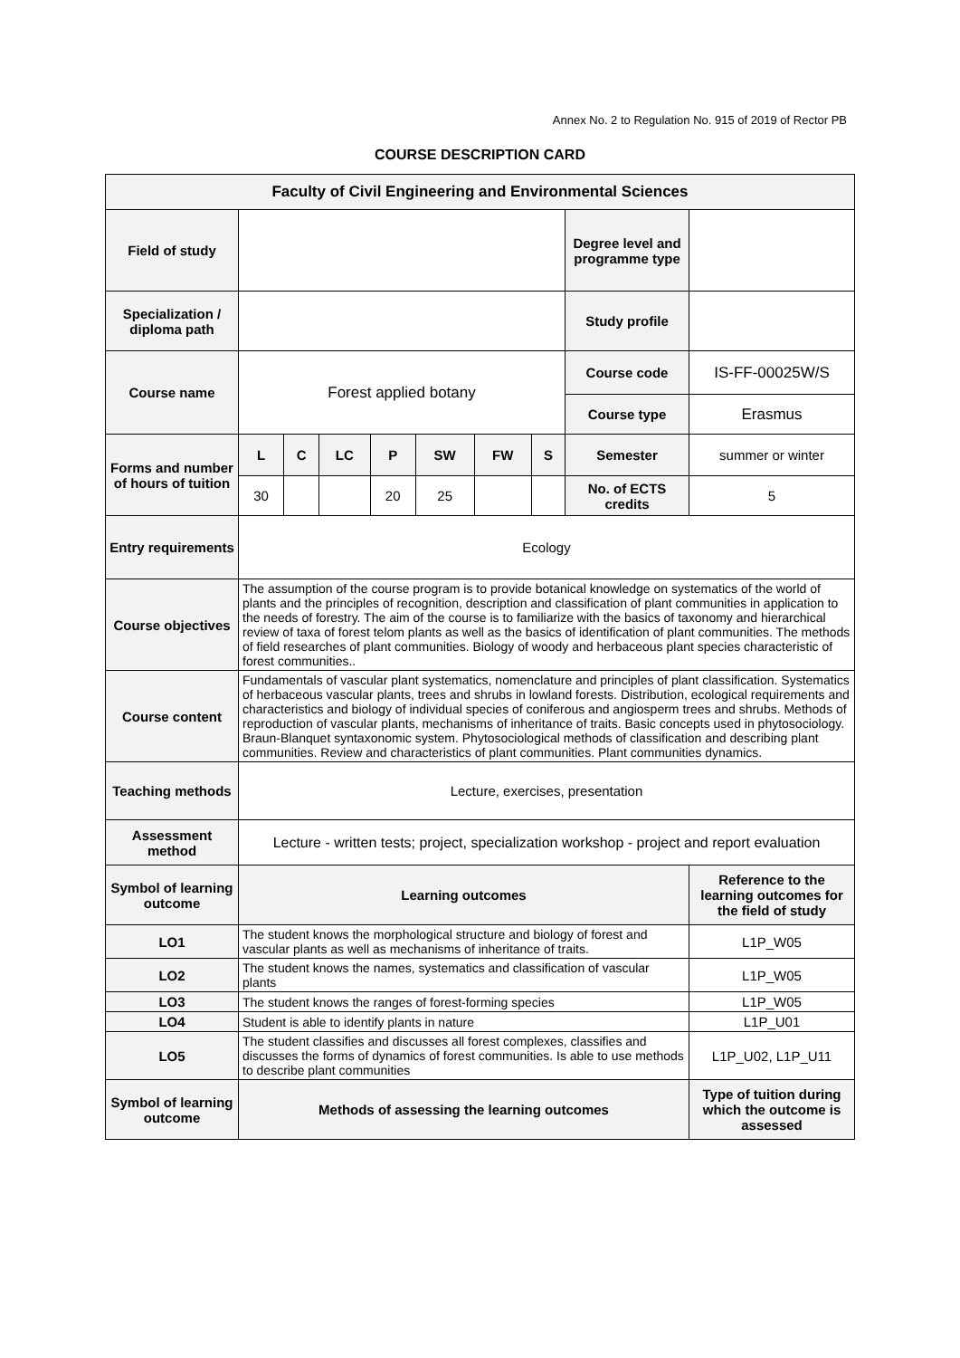Annex No. 2 to Regulation No. 915 of 2019 of Rector PB
COURSE DESCRIPTION CARD
| Faculty of Civil Engineering and Environmental Sciences | | | | | | | | | |
| --- | --- | --- | --- | --- | --- | --- | --- | --- | --- |
| Field of study | | | | | | | | Degree level and programme type | |
| Specialization / diploma path | | | | | | | | Study profile | |
| Course name | Forest applied botany | | | | | | | Course code | IS-FF-00025W/S |
| | | | | | | | | Course type | Erasmus |
| Forms and number of hours of tuition | L | C | LC | P | SW | FW | S | Semester | summer or winter |
| | 30 | | | 20 | 25 | | | No. of ECTS credits | 5 |
| Entry requirements | Ecology | | | | | | | | |
| Course objectives | The assumption of the course program is to provide botanical knowledge on systematics of the world of plants and the principles of recognition, description and classification of plant communities in application to the needs of forestry. The aim of the course is to familiarize with the basics of taxonomy and hierarchical review of taxa of forest telom plants as well as the basics of identification of plant communities. The methods of field researches of plant communities. Biology of woody and herbaceous plant species characteristic of forest communities.. | | | | | | | | |
| Course content | Fundamentals of vascular plant systematics, nomenclature and principles of plant classification. Systematics of herbaceous vascular plants, trees and shrubs in lowland forests. Distribution, ecological requirements and characteristics and biology of individual species of coniferous and angiosperm trees and shrubs. Methods of reproduction of vascular plants, mechanisms of inheritance of traits. Basic concepts used in phytosociology. Braun-Blanquet syntaxonomic system. Phytosociological methods of classification and describing plant communities. Review and characteristics of plant communities. Plant communities dynamics. | | | | | | | | |
| Teaching methods | Lecture, exercises, presentation | | | | | | | | |
| Assessment method | Lecture - written tests; project, specialization workshop - project and report evaluation | | | | | | | | |
| Symbol of learning outcome | Learning outcomes | | | | | | | | Reference to the learning outcomes for the field of study |
| LO1 | The student knows the morphological structure and biology of forest and vascular plants as well as mechanisms of inheritance of traits. | | | | | | | | L1P_W05 |
| LO2 | The student knows the names, systematics and classification of vascular plants | | | | | | | | L1P_W05 |
| LO3 | The student knows the ranges of forest-forming species | | | | | | | | L1P_W05 |
| LO4 | Student is able to identify plants in nature | | | | | | | | L1P_U01 |
| LO5 | The student classifies and discusses all forest complexes, classifies and discusses the forms of dynamics of forest communities. Is able to use methods to describe plant communities | | | | | | | | L1P_U02, L1P_U11 |
| Symbol of learning outcome | Methods of assessing the learning outcomes | | | | | | | | Type of tuition during which the outcome is assessed |